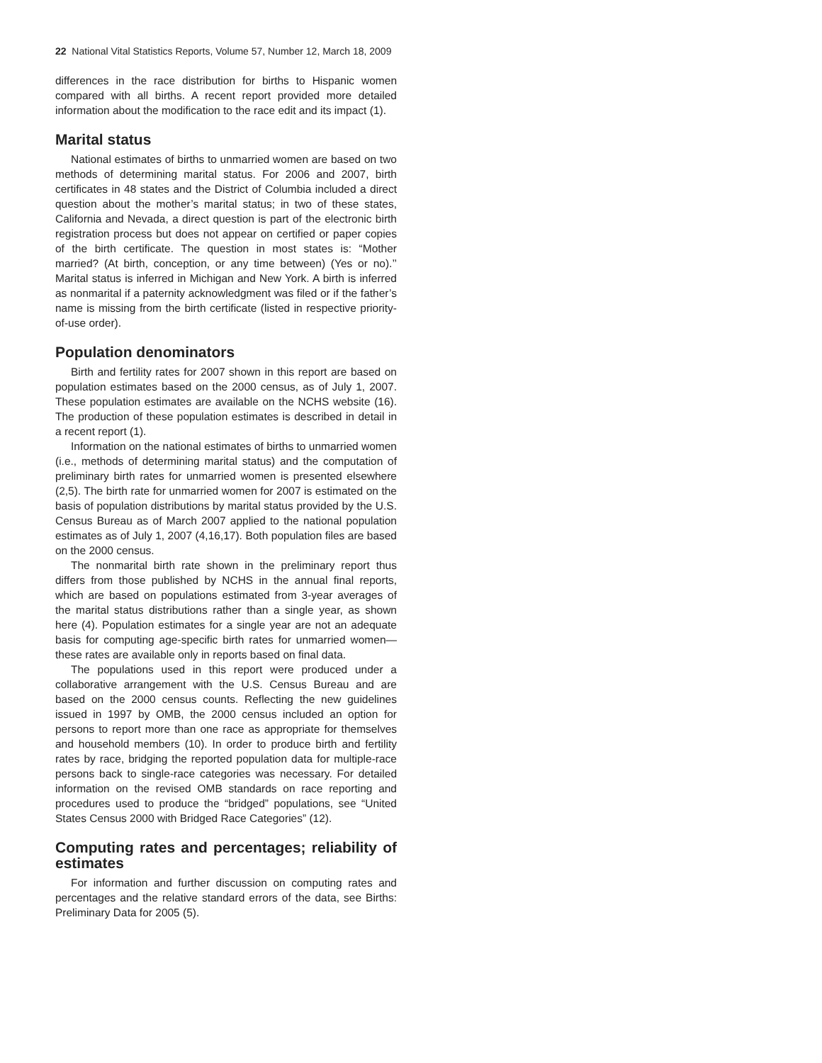22 National Vital Statistics Reports, Volume 57, Number 12, March 18, 2009
differences in the race distribution for births to Hispanic women compared with all births. A recent report provided more detailed information about the modification to the race edit and its impact (1).
Marital status
National estimates of births to unmarried women are based on two methods of determining marital status. For 2006 and 2007, birth certificates in 48 states and the District of Columbia included a direct question about the mother’s marital status; in two of these states, California and Nevada, a direct question is part of the electronic birth registration process but does not appear on certified or paper copies of the birth certificate. The question in most states is: “Mother married? (At birth, conception, or any time between) (Yes or no).’’ Marital status is inferred in Michigan and New York. A birth is inferred as nonmarital if a paternity acknowledgment was filed or if the father’s name is missing from the birth certificate (listed in respective priority-of-use order).
Population denominators
Birth and fertility rates for 2007 shown in this report are based on population estimates based on the 2000 census, as of July 1, 2007. These population estimates are available on the NCHS website (16). The production of these population estimates is described in detail in a recent report (1).
Information on the national estimates of births to unmarried women (i.e., methods of determining marital status) and the computation of preliminary birth rates for unmarried women is presented elsewhere (2,5). The birth rate for unmarried women for 2007 is estimated on the basis of population distributions by marital status provided by the U.S. Census Bureau as of March 2007 applied to the national population estimates as of July 1, 2007 (4,16,17). Both population files are based on the 2000 census.
The nonmarital birth rate shown in the preliminary report thus differs from those published by NCHS in the annual final reports, which are based on populations estimated from 3-year averages of the marital status distributions rather than a single year, as shown here (4). Population estimates for a single year are not an adequate basis for computing age-specific birth rates for unmarried women—these rates are available only in reports based on final data.
The populations used in this report were produced under a collaborative arrangement with the U.S. Census Bureau and are based on the 2000 census counts. Reflecting the new guidelines issued in 1997 by OMB, the 2000 census included an option for persons to report more than one race as appropriate for themselves and household members (10). In order to produce birth and fertility rates by race, bridging the reported population data for multiple-race persons back to single-race categories was necessary. For detailed information on the revised OMB standards on race reporting and procedures used to produce the “bridged” populations, see “United States Census 2000 with Bridged Race Categories” (12).
Computing rates and percentages; reliability of estimates
For information and further discussion on computing rates and percentages and the relative standard errors of the data, see Births: Preliminary Data for 2005 (5).